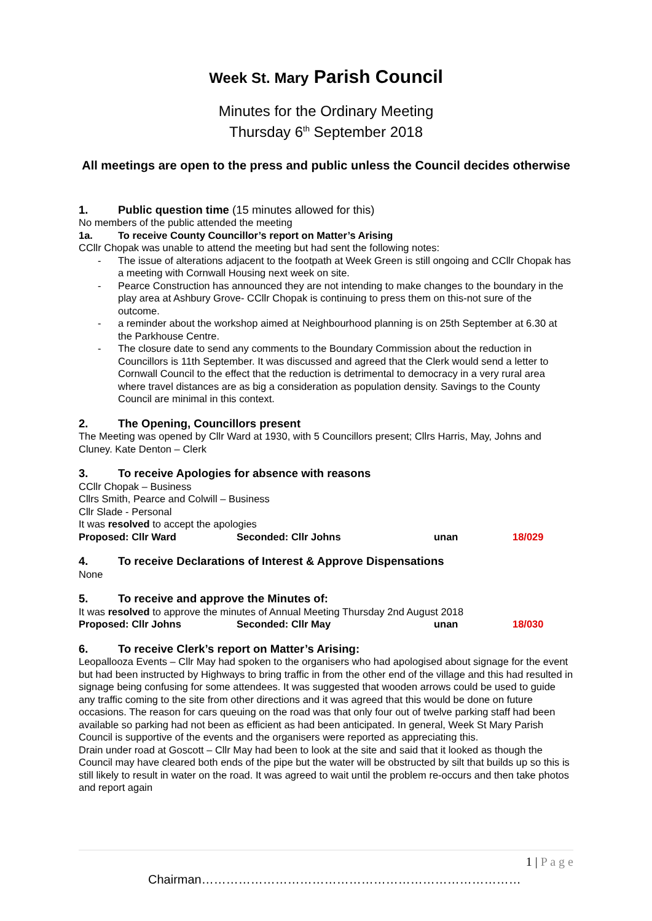Week St. Mary Parish Council
Minutes for the Ordinary Meeting
Thursday 6<sup>th</sup> September 2018
All meetings are open to the press and public unless the Council decides otherwise
1. Public question time (15 minutes allowed for this)
No members of the public attended the meeting
1a. To receive County Councillor’s report on Matter’s Arising
CCllr Chopak was unable to attend the meeting but had sent the following notes:
The issue of alterations adjacent to the footpath at Week Green is still ongoing and CCllr Chopak has a meeting with Cornwall Housing next week on site.
Pearce Construction has announced they are not intending to make changes to the boundary in the play area at Ashbury Grove- CCllr Chopak is continuing to press them on this-not sure of the outcome.
a reminder about the workshop aimed at Neighbourhood planning is on 25th September at 6.30 at the Parkhouse Centre.
The closure date to send any comments to the Boundary Commission about the reduction in Councillors is 11th September. It was discussed and agreed that the Clerk would send a letter to Cornwall Council to the effect that the reduction is detrimental to democracy in a very rural area where travel distances are as big a consideration as population density. Savings to the County Council are minimal in this context.
2. The Opening, Councillors present
The Meeting was opened by Cllr Ward at 1930, with 5 Councillors present; Cllrs Harris, May, Johns and Cluney. Kate Denton – Clerk
3. To receive Apologies for absence with reasons
CCllr Chopak – Business
Cllrs Smith, Pearce and Colwill – Business
Cllr Slade - Personal
It was resolved to accept the apologies
Proposed: Cllr Ward Seconded: Cllr Johns unan 18/029
4. To receive Declarations of Interest & Approve Dispensations
None
5. To receive and approve the Minutes of:
It was resolved to approve the minutes of Annual Meeting Thursday 2nd August 2018
Proposed: Cllr Johns Seconded: Cllr May unan 18/030
6. To receive Clerk’s report on Matter’s Arising:
Leopallooza Events – Cllr May had spoken to the organisers who had apologised about signage for the event but had been instructed by Highways to bring traffic in from the other end of the village and this had resulted in signage being confusing for some attendees. It was suggested that wooden arrows could be used to guide any traffic coming to the site from other directions and it was agreed that this would be done on future occasions. The reason for cars queuing on the road was that only four out of twelve parking staff had been available so parking had not been as efficient as had been anticipated. In general, Week St Mary Parish Council is supportive of the events and the organisers were reported as appreciating this.
Drain under road at Goscott – Cllr May had been to look at the site and said that it looked as though the Council may have cleared both ends of the pipe but the water will be obstructed by silt that builds up so this is still likely to result in water on the road. It was agreed to wait until the problem re-occurs and then take photos and report again
1 | P a g e
Chairman……………………………………………………………………